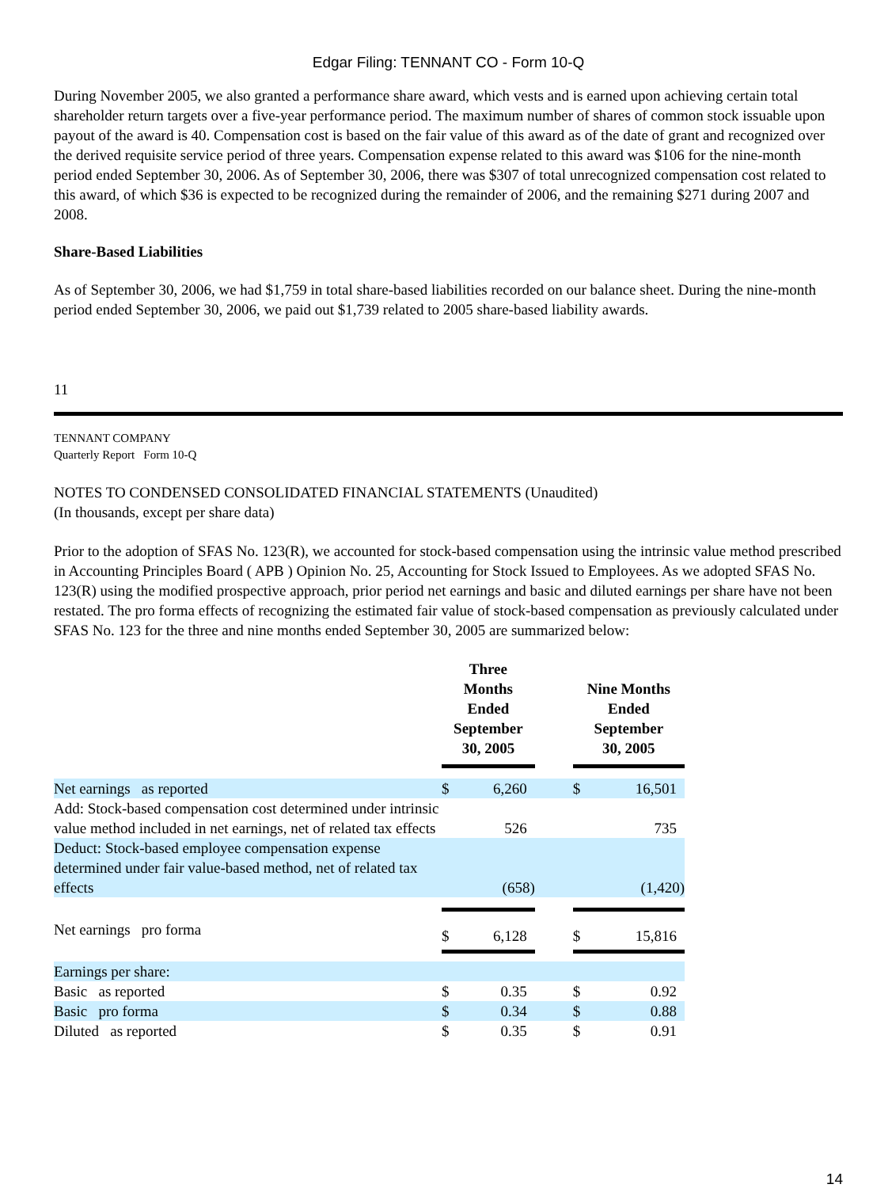Edgar Filing: TENNANT CO - Form 10-Q
During November 2005, we also granted a performance share award, which vests and is earned upon achieving certain total shareholder return targets over a five-year performance period. The maximum number of shares of common stock issuable upon payout of the award is 40. Compensation cost is based on the fair value of this award as of the date of grant and recognized over the derived requisite service period of three years. Compensation expense related to this award was $106 for the nine-month period ended September 30, 2006. As of September 30, 2006, there was $307 of total unrecognized compensation cost related to this award, of which $36 is expected to be recognized during the remainder of 2006, and the remaining $271 during 2007 and 2008.
Share-Based Liabilities
As of September 30, 2006, we had $1,759 in total share-based liabilities recorded on our balance sheet. During the nine-month period ended September 30, 2006, we paid out $1,739 related to 2005 share-based liability awards.
11
TENNANT COMPANY
Quarterly Report Form 10-Q
NOTES TO CONDENSED CONSOLIDATED FINANCIAL STATEMENTS (Unaudited)
(In thousands, except per share data)
Prior to the adoption of SFAS No. 123(R), we accounted for stock-based compensation using the intrinsic value method prescribed in Accounting Principles Board ( APB ) Opinion No. 25, Accounting for Stock Issued to Employees. As we adopted SFAS No. 123(R) using the modified prospective approach, prior period net earnings and basic and diluted earnings per share have not been restated. The pro forma effects of recognizing the estimated fair value of stock-based compensation as previously calculated under SFAS No. 123 for the three and nine months ended September 30, 2005 are summarized below:
| | Three Months Ended September 30, 2005 | | | Nine Months Ended September 30, 2005 | | |
| Net earnings as reported | $ | 6,260 | | $ | 16,501 | |
| Add: Stock-based compensation cost determined under intrinsic value method included in net earnings, net of related tax effects | | 526 | | | 735 | |
| Deduct: Stock-based employee compensation expense determined under fair value-based method, net of related tax effects | | (658) | | | (1,420) | |
| Net earnings pro forma | $ | 6,128 | | $ | 15,816 | |
| Earnings per share: | | | | | | |
| Basic as reported | $ | 0.35 | | $ | 0.92 | |
| Basic pro forma | $ | 0.34 | | $ | 0.88 | |
| Diluted as reported | $ | 0.35 | | $ | 0.91 | |
14